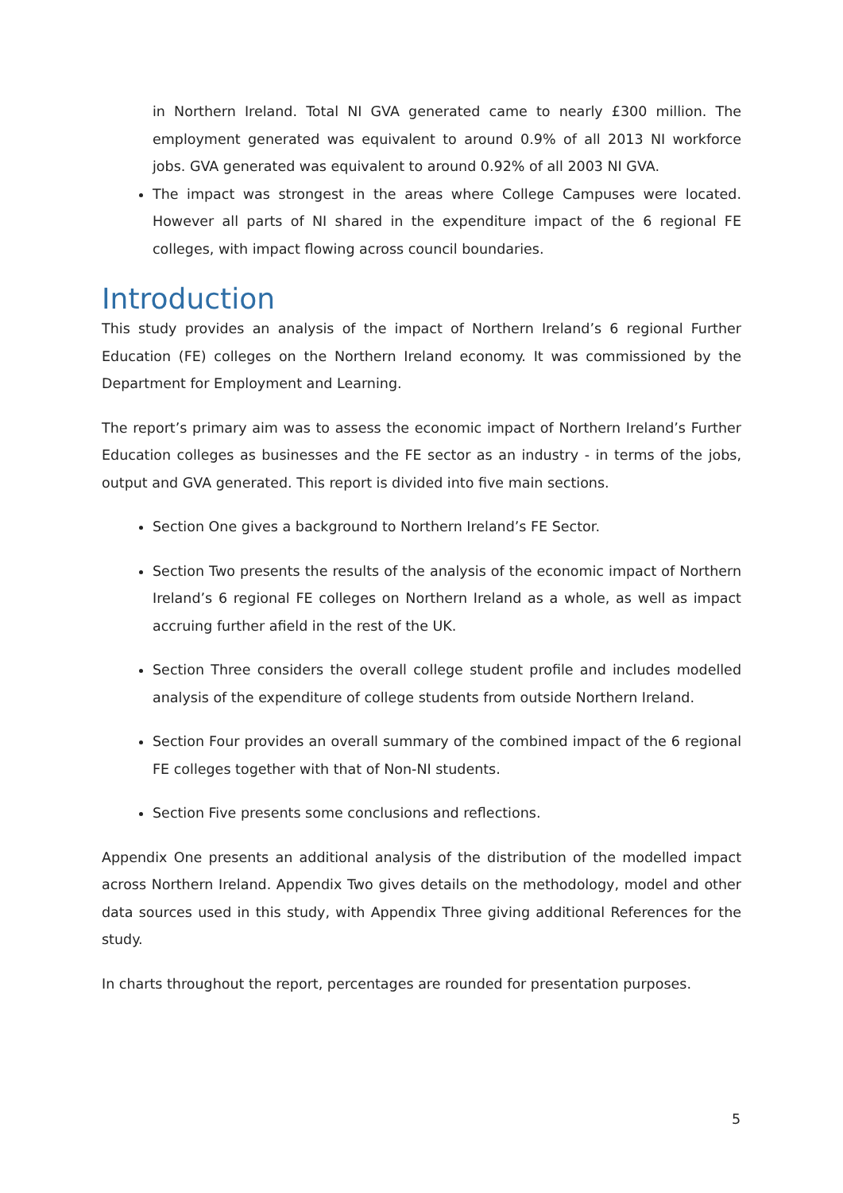in Northern Ireland. Total NI GVA generated came to nearly £300 million. The employment generated was equivalent to around 0.9% of all 2013 NI workforce jobs. GVA generated was equivalent to around 0.92% of all 2003 NI GVA.
The impact was strongest in the areas where College Campuses were located. However all parts of NI shared in the expenditure impact of the 6 regional FE colleges, with impact flowing across council boundaries.
Introduction
This study provides an analysis of the impact of Northern Ireland’s 6 regional Further Education (FE) colleges on the Northern Ireland economy. It was commissioned by the Department for Employment and Learning.
The report’s primary aim was to assess the economic impact of Northern Ireland’s Further Education colleges as businesses and the FE sector as an industry - in terms of the jobs, output and GVA generated. This report is divided into five main sections.
Section One gives a background to Northern Ireland’s FE Sector.
Section Two presents the results of the analysis of the economic impact of Northern Ireland’s 6 regional FE colleges on Northern Ireland as a whole, as well as impact accruing further afield in the rest of the UK.
Section Three considers the overall college student profile and includes modelled analysis of the expenditure of college students from outside Northern Ireland.
Section Four provides an overall summary of the combined impact of the 6 regional FE colleges together with that of Non-NI students.
Section Five presents some conclusions and reflections.
Appendix One presents an additional analysis of the distribution of the modelled impact across Northern Ireland. Appendix Two gives details on the methodology, model and other data sources used in this study, with Appendix Three giving additional References for the study.
In charts throughout the report, percentages are rounded for presentation purposes.
5